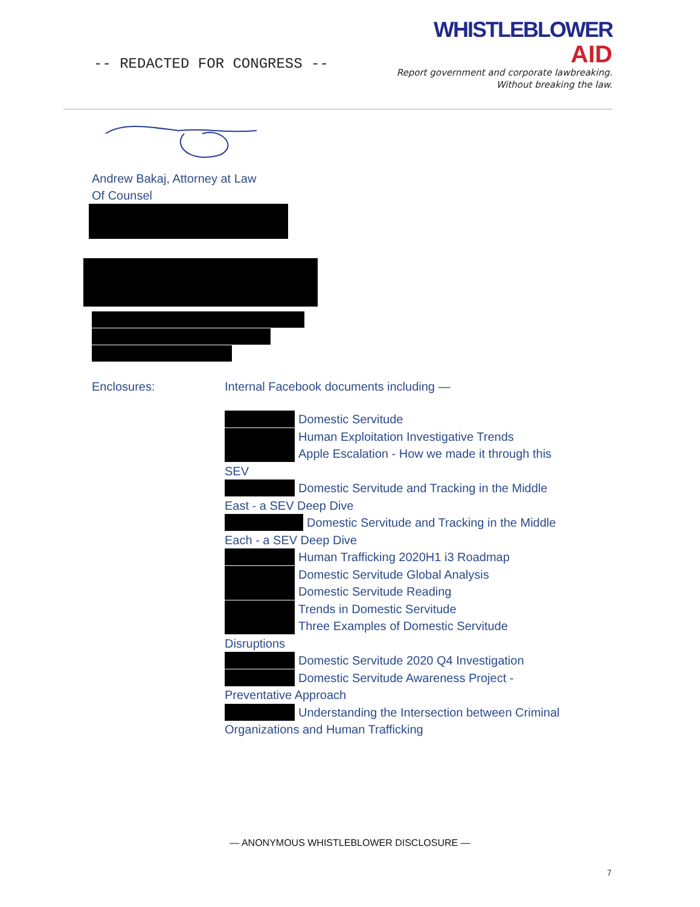-- REDACTED FOR CONGRESS --
WHISTLEBLOWER
AID
Report government and corporate lawbreaking.
Without breaking the law.
Andrew Bakaj, Attorney at Law
Of Counsel
Enclosures: Internal Facebook documents including —
Domestic Servitude
Human Exploitation Investigative Trends
Apple Escalation - How we made it through this
SEV
Domestic Servitude and Tracking in the Middle
East - a SEV Deep Dive
Domestic Servitude and Tracking in the Middle
Each - a SEV Deep Dive
Human Trafficking 2020H1 i3 Roadmap
Domestic Servitude Global Analysis
Domestic Servitude Reading
Trends in Domestic Servitude
Three Examples of Domestic Servitude
Disruptions
Domestic Servitude 2020 Q4 Investigation
Domestic Servitude Awareness Project -
Preventative Approach
Understanding the Intersection between Criminal
Organizations and Human Trafficking
— ANONYMOUS WHISTLEBLOWER DISCLOSURE —
7